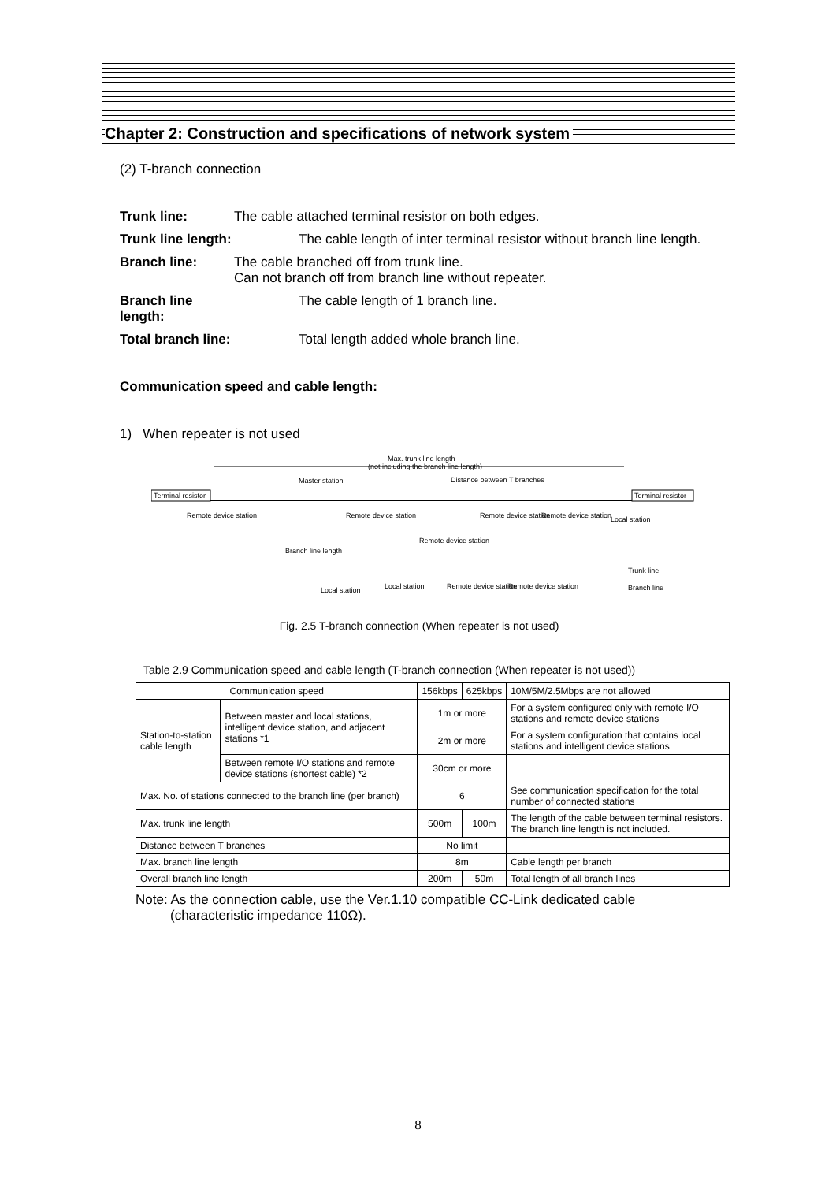Chapter 2: Construction and specifications of network system
(2) T-branch connection
Trunk line: The cable attached terminal resistor on both edges. Trunk line length: The cable length of inter terminal resistor without branch line length. Branch line: The cable branched off from trunk line.
Can not branch off from branch line without repeater. Branch line length: The cable length of 1 branch line. Total branch line: Total length added whole branch line.
Communication speed and cable length:
1) When repeater is not used
Max. trunk line length
(not including the branch line length)
Distance between T branches
Terminal resistor
Terminal resistor
Master station
Remote device station
Remote device station
Remote device station
Remote device station
Local station
Remote device station
Local station
Local station
Remote device station
Remote device station
Trunk line
Branch line
Branch line length
Fig. 2.5 T-branch connection (When repeater is not used)
Table 2.9 Communication speed and cable length (T-branch connection (When repeater is not used))
| Communication speed | | 156kbps | 625kbps | 10M/5M/2.5Mbps are not allowed |
| Station-to-station cable length | Between master and local stations, intelligent device station, and adjacent stations *1 | 1m or more | | For a system configured only with remote I/O stations and remote device stations |
| | | 2m or more | | For a system configuration that contains local stations and intelligent device stations |
| | Between remote I/O stations and remote device stations (shortest cable) *2 | 30cm or more | | |
| Max. No. of stations connected to the branch line (per branch) | | 6 | | See communication specification for the total number of connected stations |
| Max. trunk line length | | 500m | 100m | The length of the cable between terminal resistors. The branch line length is not included. |
| Distance between T branches | | No limit | | |
| Max. branch line length | | 8m | | Cable length per branch |
| Overall branch line length | | 200m | 50m | Total length of all branch lines |
Note: As the connection cable, use the Ver.1.10 compatible CC-Link dedicated cable
(characteristic impedance 110Ω).
8